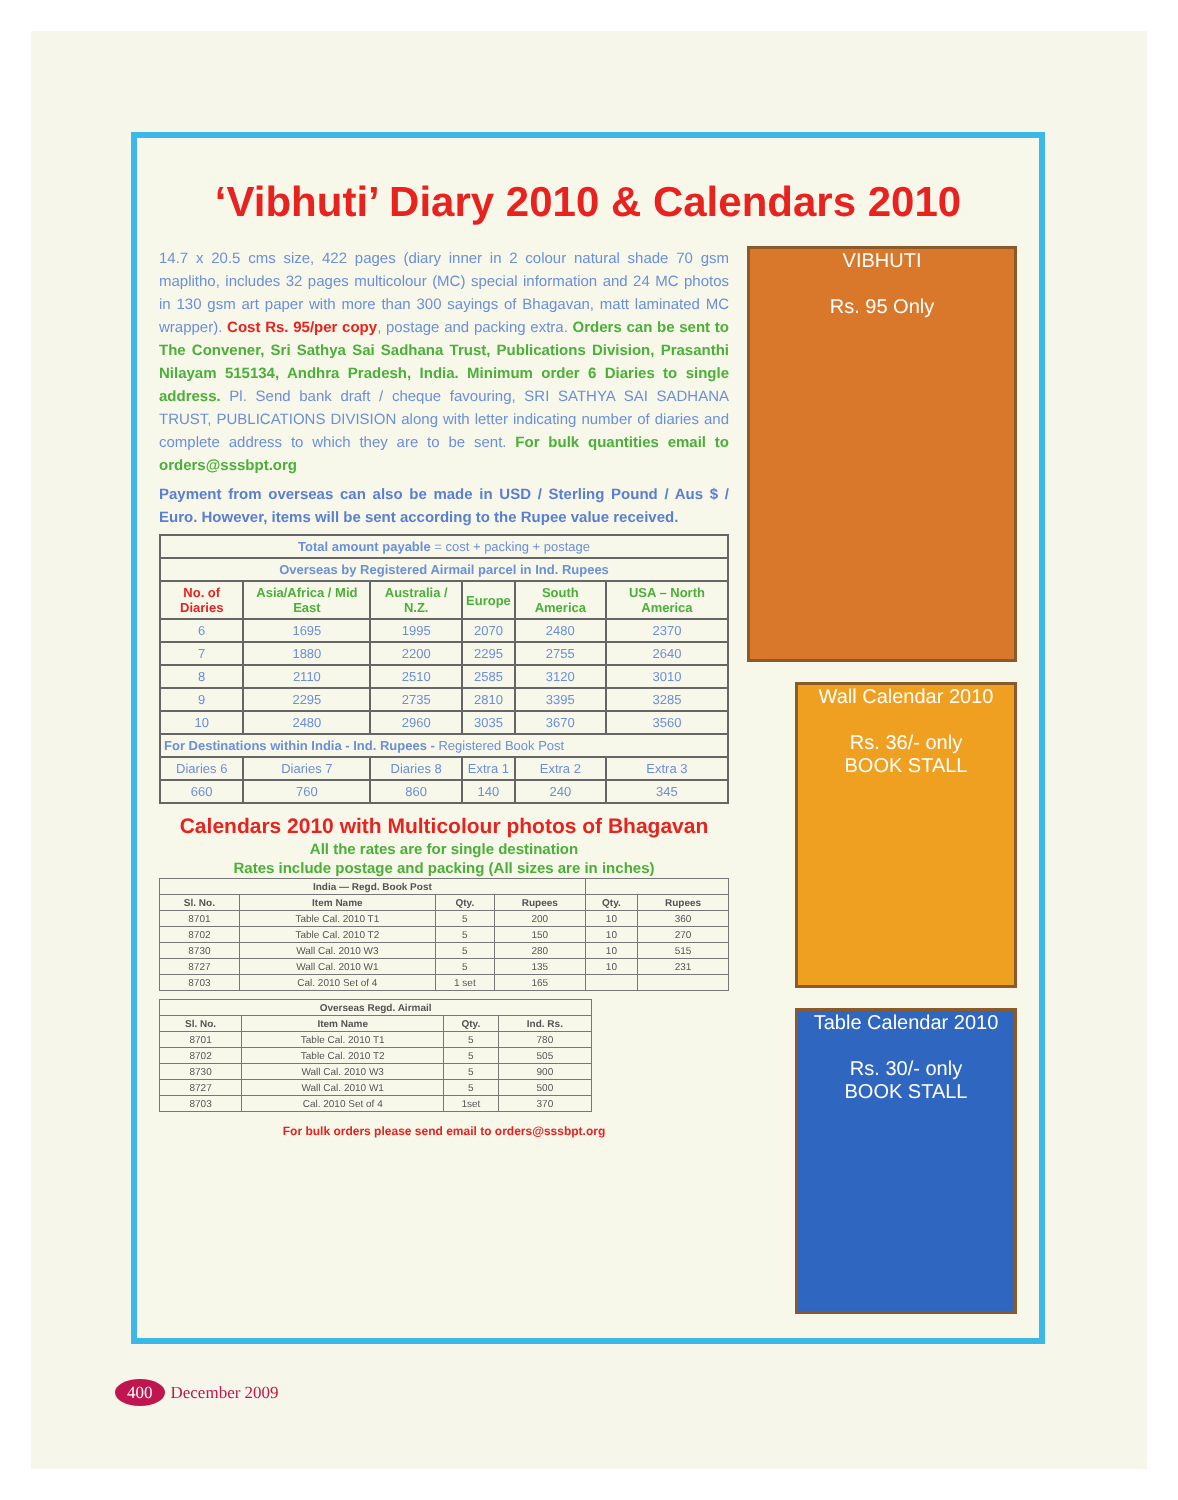‘Vibhuti’ Diary 2010 & Calendars 2010
14.7 x 20.5 cms size, 422 pages (diary inner in 2 colour natural shade 70 gsm maplitho, includes 32 pages multicolour (MC) special information and 24 MC photos in 130 gsm art paper with more than 300 sayings of Bhagavan, matt laminated MC wrapper). Cost Rs. 95/per copy, postage and packing extra. Orders can be sent to The Convener, Sri Sathya Sai Sadhana Trust, Publications Division, Prasanthi Nilayam 515134, Andhra Pradesh, India. Minimum order 6 Diaries to single address. Pl. Send bank draft / cheque favouring, SRI SATHYA SAI SADHANA TRUST, PUBLICATIONS DIVISION along with letter indicating number of diaries and complete address to which they are to be sent. For bulk quantities email to orders@sssbpt.org
Payment from overseas can also be made in USD / Sterling Pound / Aus $ / Euro. However, items will be sent according to the Rupee value received.
| Total amount payable = cost + packing + postage | | | | | |
| Overseas by Registered Airmail parcel in Ind. Rupees | | | | | |
| No. of Diaries | Asia/Africa / Mid East | Australia / N.Z. | Europe | South America | USA – North America |
| 6 | 1695 | 1995 | 2070 | 2480 | 2370 |
| 7 | 1880 | 2200 | 2295 | 2755 | 2640 |
| 8 | 2110 | 2510 | 2585 | 3120 | 3010 |
| 9 | 2295 | 2735 | 2810 | 3395 | 3285 |
| 10 | 2480 | 2960 | 3035 | 3670 | 3560 |
| For Destinations within India - Ind. Rupees - Registered Book Post | | | | | |
| Diaries 6 | Diaries 7 | Diaries 8 | Extra 1 | Extra 2 | Extra 3 |
| 660 | 760 | 860 | 140 | 240 | 345 |
Calendars 2010 with Multicolour photos of Bhagavan
All the rates are for single destination
Rates include postage and packing (All sizes are in inches)
| India — Regd. Book Post | | | | | |
| --- | --- | --- | --- | --- | --- |
| Sl. No. | Item Name | Qty. | Rupees | Qty. | Rupees |
| 8701 | Table Cal. 2010 T1 | 5 | 200 | 10 | 360 |
| 8702 | Table Cal. 2010 T2 | 5 | 150 | 10 | 270 |
| 8730 | Wall Cal. 2010 W3 | 5 | 280 | 10 | 515 |
| 8727 | Wall Cal. 2010 W1 | 5 | 135 | 10 | 231 |
| 8703 | Cal. 2010 Set of 4 | 1 set | 165 | | |
| Overseas Regd. Airmail | | | |
| --- | --- | --- | --- |
| Sl. No. | Item Name | Qty. | Ind. Rs. |
| 8701 | Table Cal. 2010 T1 | 5 | 780 |
| 8702 | Table Cal. 2010 T2 | 5 | 505 |
| 8730 | Wall Cal. 2010 W3 | 5 | 900 |
| 8727 | Wall Cal. 2010 W1 | 5 | 500 |
| 8703 | Cal. 2010 Set of 4 | 1set | 370 |
For bulk orders please send email to orders@sssbpt.org
VIBHUTI
Rs. 95 Only
Wall Calendar 2010
Rs. 36/- only
BOOK STALL
Table Calendar 2010
Rs. 30/- only
BOOK STALL
400 December 2009